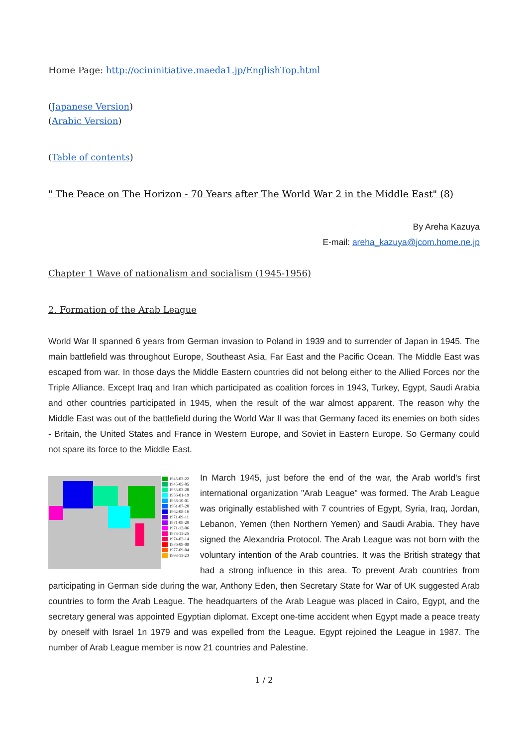Home Page: http://ocininitiative.maeda1.jp/EnglishTop.html
(Japanese Version)
(Arabic Version)
(Table of contents)
" The Peace on The Horizon - 70 Years after The World War 2 in the Middle East" (8)
By Areha Kazuya
E-mail: areha_kazuya@jcom.home.ne.jp
Chapter 1 Wave of nationalism and socialism (1945-1956)
2. Formation of the Arab League
World War II spanned 6 years from German invasion to Poland in 1939 and to surrender of Japan in 1945. The main battlefield was throughout Europe, Southeast Asia, Far East and the Pacific Ocean. The Middle East was escaped from war. In those days the Middle Eastern countries did not belong either to the Allied Forces nor the Triple Alliance. Except Iraq and Iran which participated as coalition forces in 1943, Turkey, Egypt, Saudi Arabia and other countries participated in 1945, when the result of the war almost apparent. The reason why the Middle East was out of the battlefield during the World War II was that Germany faced its enemies on both sides - Britain, the United States and France in Western Europe, and Soviet in Eastern Europe. So Germany could not spare its force to the Middle East.
1945-03-22
1945-05-05
1953-03-28
1956-01-19
1958-10-01
1961-07-20
1962-08-16
1971-09-11
1971-09-29
1971-12-06
1973-11-26
1974-02-14
1976-09-09
1977-09-04
1993-11-20
In March 1945, just before the end of the war, the Arab world's first international organization "Arab League" was formed. The Arab League was originally established with 7 countries of Egypt, Syria, Iraq, Jordan, Lebanon, Yemen (then Northern Yemen) and Saudi Arabia. They have signed the Alexandria Protocol. The Arab League was not born with the voluntary intention of the Arab countries. It was the British strategy that had a strong influence in this area. To prevent Arab countries from participating in German side during the war, Anthony Eden, then Secretary State for War of UK suggested Arab countries to form the Arab League. The headquarters of the Arab League was placed in Cairo, Egypt, and the secretary general was appointed Egyptian diplomat. Except one-time accident when Egypt made a peace treaty by oneself with Israel 1n 1979 and was expelled from the League. Egypt rejoined the League in 1987. The number of Arab League member is now 21 countries and Palestine.
1 / 2